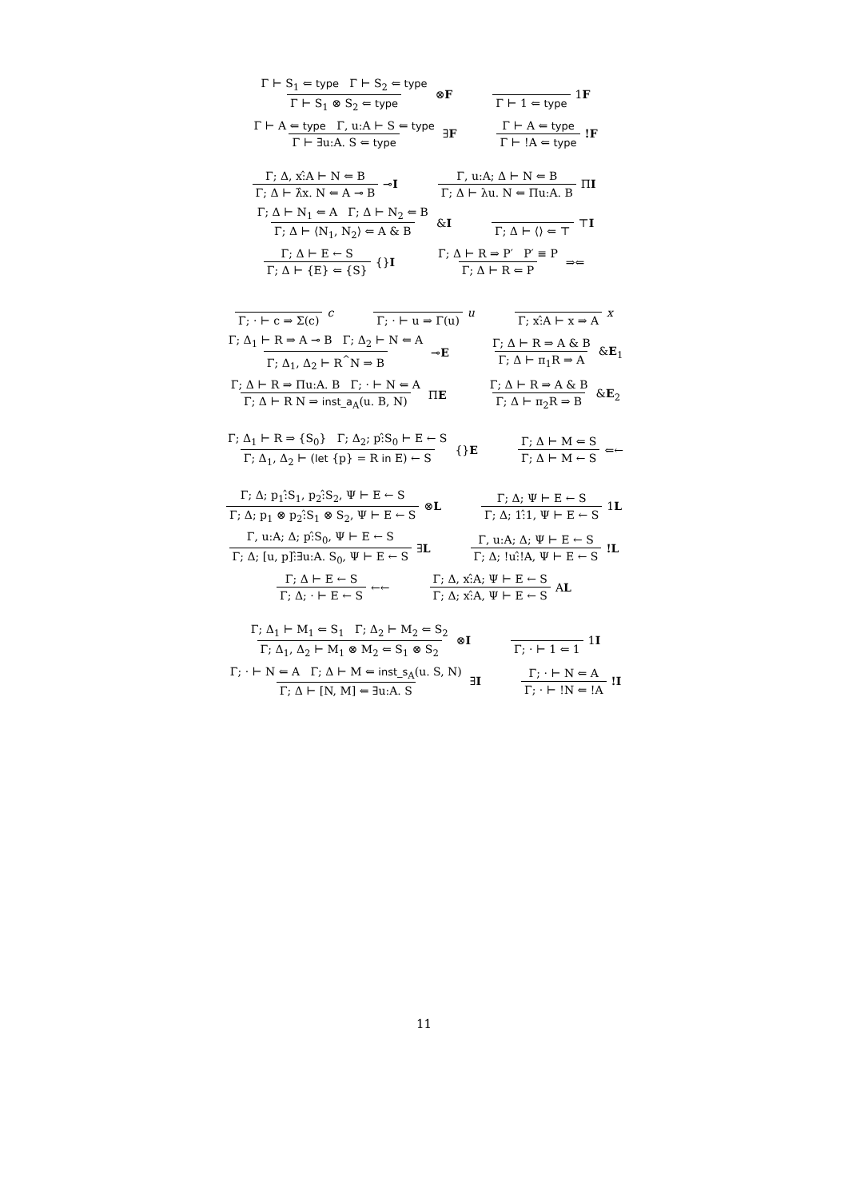Γ ⊢ S<sub>1</sub> ⇐ type Γ ⊢ S<sub>2</sub> ⇐ type
Γ ⊢ S<sub>1</sub> ⊗ S<sub>2</sub> ⇐ type
⊗F
Γ ⊢ 1 ⇐ type 1F
Γ ⊢ A ⇐ type Γ, u:A ⊢ S ⇐ type
Γ ⊢ ∃u:A. S ⇐ type
∃F
Γ ⊢ A ⇐ type
Γ ⊢ !A ⇐ type
!F
Γ; Δ, x:̂A ⊢ N ⇐ B
Γ; Δ ⊢ λ̂x. N ⇐ A ⊸ B
⊸I
Γ, u:A; Δ ⊢ N ⇐ B
Γ; Δ ⊢ λu. N ⇐ Πu:A. B
ΠI
Γ; Δ ⊢ N<sub>1</sub> ⇐ A Γ; Δ ⊢ N<sub>2</sub> ⇐ B
Γ; Δ ⊢ ⟨N<sub>1</sub>, N<sub>2</sub>⟩ ⇐ A & B
&I
Γ; Δ ⊢ ⟨⟩ ⇐ ⊤ ⊤I
Γ; Δ ⊢ E ← S
Γ; Δ ⊢ {E} ⇐ {S}
{}I
Γ; Δ ⊢ R ⇒ P′ P′ ≡ P
Γ; Δ ⊢ R ⇐ P
⇒⇐
Γ; · ⊢ c ⇒ Σ(c) c Γ; · ⊢ u ⇒ Γ(u) u Γ; x:̂A ⊢ x ⇒ A x
Γ; Δ<sub>1</sub> ⊢ R ⇒ A ⊸ B Γ; Δ<sub>2</sub> ⊢ N ⇐ A
Γ; Δ<sub>1</sub>, Δ<sub>2</sub> ⊢ R<sup>^</sup>N ⇒ B
⊸E
Γ; Δ ⊢ R ⇒ A & B
Γ; Δ ⊢ π<sub>1</sub>R ⇒ A
&E<sub>1</sub>
Γ; Δ ⊢ R ⇒ Πu:A. B Γ; · ⊢ N ⇐ A
Γ; Δ ⊢ R N ⇒ inst_a<sub>A</sub>(u. B, N)
ΠE
Γ; Δ ⊢ R ⇒ A & B
Γ; Δ ⊢ π<sub>2</sub>R ⇒ B
&E<sub>2</sub>
Γ; Δ<sub>1</sub> ⊢ R ⇒ {S<sub>0</sub>} Γ; Δ<sub>2</sub>; p:̂S<sub>0</sub> ⊢ E ← S
Γ; Δ<sub>1</sub>, Δ<sub>2</sub> ⊢ (let {p} = R in E) ← S
{}E
Γ; Δ ⊢ M ⇐ S
Γ; Δ ⊢ M ← S
⇐←
Γ; Δ; p<sub>1</sub>:̂S<sub>1</sub>, p<sub>2</sub>:̂S<sub>2</sub>, Ψ ⊢ E ← S
Γ; Δ; p<sub>1</sub> ⊗ p<sub>2</sub>:̂S<sub>1</sub> ⊗ S<sub>2</sub>, Ψ ⊢ E ← S
⊗L
Γ; Δ; Ψ ⊢ E ← S
Γ; Δ; 1:̂1, Ψ ⊢ E ← S
1L
Γ, u:A; Δ; p:̂S<sub>0</sub>, Ψ ⊢ E ← S
Γ; Δ; [u, p]:̂∃u:A. S<sub>0</sub>, Ψ ⊢ E ← S
∃L
Γ, u:A; Δ; Ψ ⊢ E ← S
Γ; Δ; !u:̂!A, Ψ ⊢ E ← S
!L
Γ; Δ ⊢ E ← S
Γ; Δ; · ⊢ E ← S
←←
Γ; Δ, x:̂A; Ψ ⊢ E ← S
Γ; Δ; x:̂A, Ψ ⊢ E ← S
AL
Γ; Δ<sub>1</sub> ⊢ M<sub>1</sub> ⇐ S<sub>1</sub> Γ; Δ<sub>2</sub> ⊢ M<sub>2</sub> ⇐ S<sub>2</sub>
Γ; Δ<sub>1</sub>, Δ<sub>2</sub> ⊢ M<sub>1</sub> ⊗ M<sub>2</sub> ⇐ S<sub>1</sub> ⊗ S<sub>2</sub>
⊗I
Γ; · ⊢ 1 ⇐ 1 1I
Γ; · ⊢ N ⇐ A Γ; Δ ⊢ M ⇐ inst_s<sub>A</sub>(u. S, N)
Γ; Δ ⊢ [N, M] ⇐ ∃u:A. S
∃I
Γ; · ⊢ N ⇐ A
Γ; · ⊢ !N ⇐ !A
!I
11